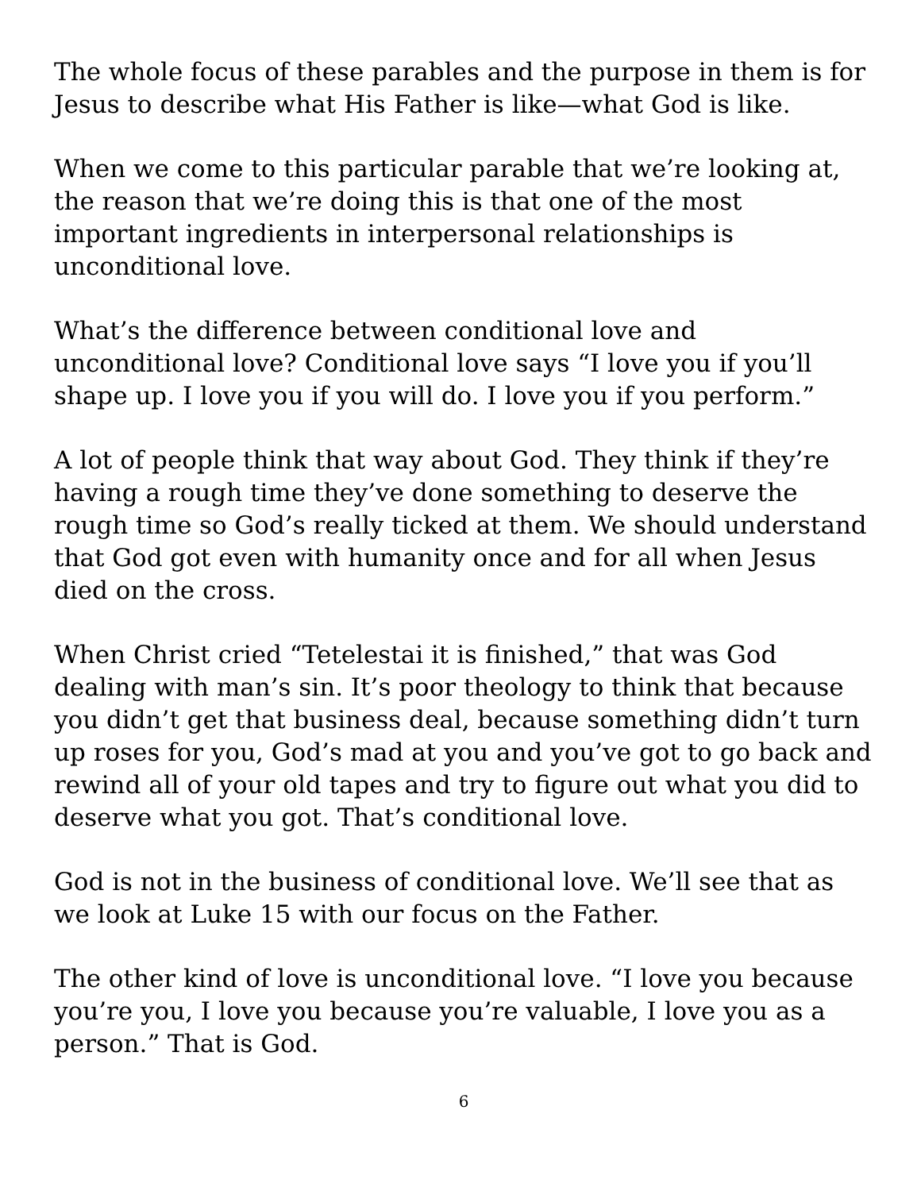The whole focus of these parables and the purpose in them is for Jesus to describe what His Father is like—what God is like.
When we come to this particular parable that we’re looking at, the reason that we’re doing this is that one of the most important ingredients in interpersonal relationships is unconditional love.
What’s the difference between conditional love and unconditional love? Conditional love says “I love you if you’ll shape up. I love you if you will do. I love you if you perform.”
A lot of people think that way about God. They think if they’re having a rough time they’ve done something to deserve the rough time so God’s really ticked at them. We should understand that God got even with humanity once and for all when Jesus died on the cross.
When Christ cried “Tetelestai it is finished,” that was God dealing with man’s sin. It’s poor theology to think that because you didn’t get that business deal, because something didn’t turn up roses for you, God’s mad at you and you’ve got to go back and rewind all of your old tapes and try to figure out what you did to deserve what you got. That’s conditional love.
God is not in the business of conditional love. We’ll see that as we look at Luke 15 with our focus on the Father.
The other kind of love is unconditional love. “I love you because you’re you, I love you because you’re valuable, I love you as a person.” That is God.
6